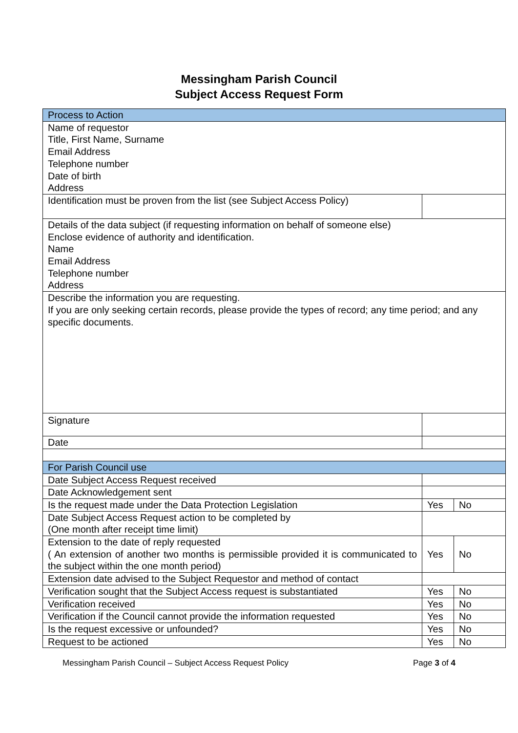Messingham Parish Council
Subject Access Request Form
| Process to Action | |
| Name of requestor Title, First Name, Surname Email Address Telephone number Date of birth Address | |
| Identification must be proven from the list (see Subject Access Policy) | |
| Details of the data subject (if requesting information on behalf of someone else) Enclose evidence of authority and identification. Name Email Address Telephone number Address | |
| Describe the information you are requesting. If you are only seeking certain records, please provide the types of record; any time period; and any specific documents. | |
| Signature | |
| Date | |
| For Parish Council use | |
| Date Subject Access Request received | |
| Date Acknowledgement sent | |
| Is the request made under the Data Protection Legislation | Yes No |
| Date Subject Access Request action to be completed by (One month after receipt time limit) | |
| Extension to the date of reply requested ( An extension of another two months is permissible provided it is communicated to the subject within the one month period) | Yes No |
| Extension date advised to the Subject Requestor and method of contact | |
| Verification sought that the Subject Access request is substantiated | Yes No |
| Verification received | Yes No |
| Verification if the Council cannot provide the information requested | Yes No |
| Is the request excessive or unfounded? | Yes No |
| Request to be actioned | Yes No |
Messingham Parish Council – Subject Access Request Policy Page 3 of 4